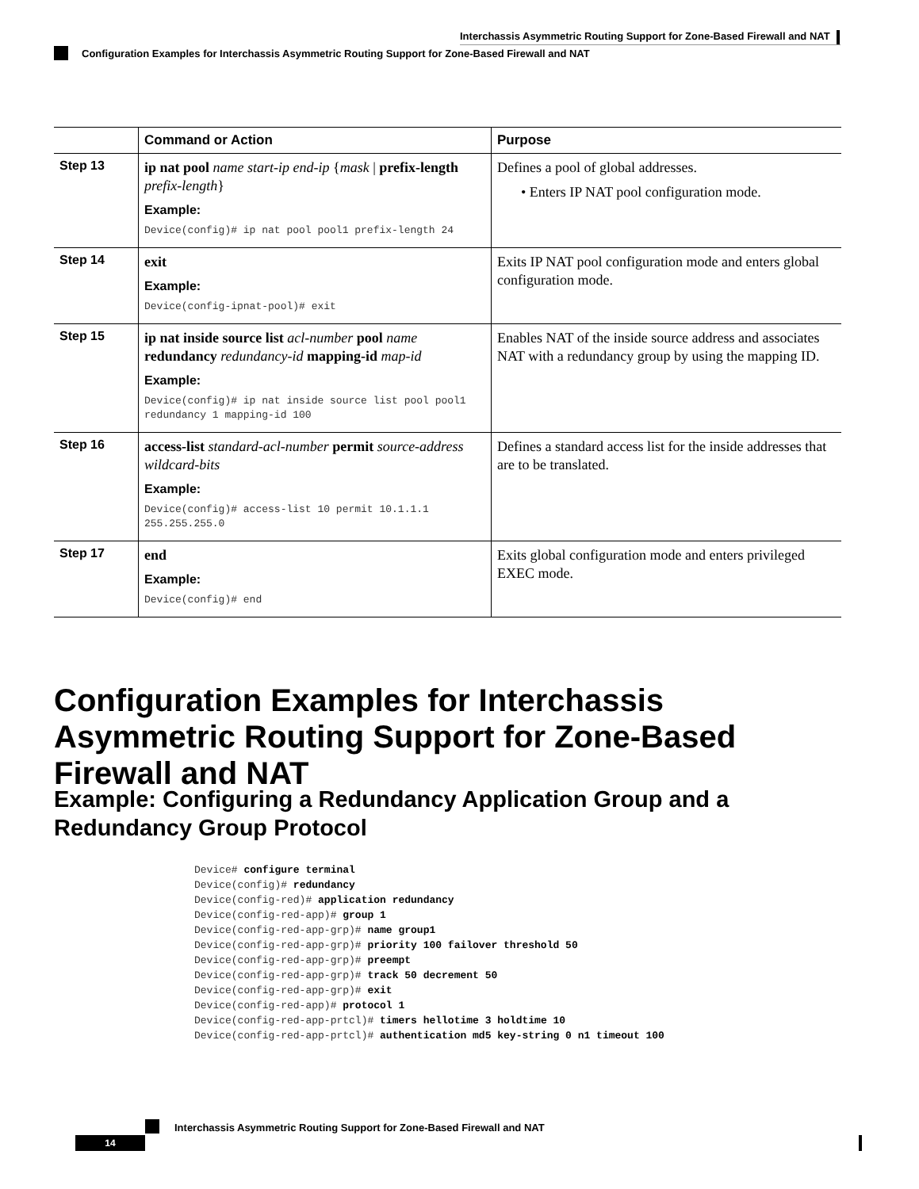Interchassis Asymmetric Routing Support for Zone-Based Firewall and NAT
Configuration Examples for Interchassis Asymmetric Routing Support for Zone-Based Firewall and NAT
| | Command or Action | Purpose |
| --- | --- | --- |
| Step 13 | ip nat pool name start-ip end-ip { mask / prefix-length prefix-length } Example: Device(config)# ip nat pool pool1 prefix-length 24 | Defines a pool of global addresses. • Enters IP NAT pool configuration mode. |
| Step 14 | exit Example: Device(config-ipnat-pool)# exit | Exits IP NAT pool configuration mode and enters global configuration mode. |
| Step 15 | ip nat inside source list acl-number pool name redundancy redundancy-id mapping-id map-id Example: Device(config)# ip nat inside source list pool pool1 redundancy 1 mapping-id 100 | Enables NAT of the inside source address and associates NAT with a redundancy group by using the mapping ID. |
| Step 16 | access-list standard-acl-number permit source-address wildcard-bits Example: Device(config)# access-list 10 permit 10.1.1.1 255.255.255.0 | Defines a standard access list for the inside addresses that are to be translated. |
| Step 17 | end Example: Device(config)# end | Exits global configuration mode and enters privileged EXEC mode. |
Configuration Examples for Interchassis Asymmetric Routing Support for Zone-Based Firewall and NAT
Example: Configuring a Redundancy Application Group and a Redundancy Group Protocol
Device# configure terminal
Device(config)# redundancy
Device(config-red)# application redundancy
Device(config-red-app)# group 1
Device(config-red-app-grp)# name group1
Device(config-red-app-grp)# priority 100 failover threshold 50
Device(config-red-app-grp)# preempt
Device(config-red-app-grp)# track 50 decrement 50
Device(config-red-app-grp)# exit
Device(config-red-app)# protocol 1
Device(config-red-app-prtcl)# timers hellotime 3 holdtime 10
Device(config-red-app-prtcl)# authentication md5 key-string 0 n1 timeout 100
Interchassis Asymmetric Routing Support for Zone-Based Firewall and NAT
14